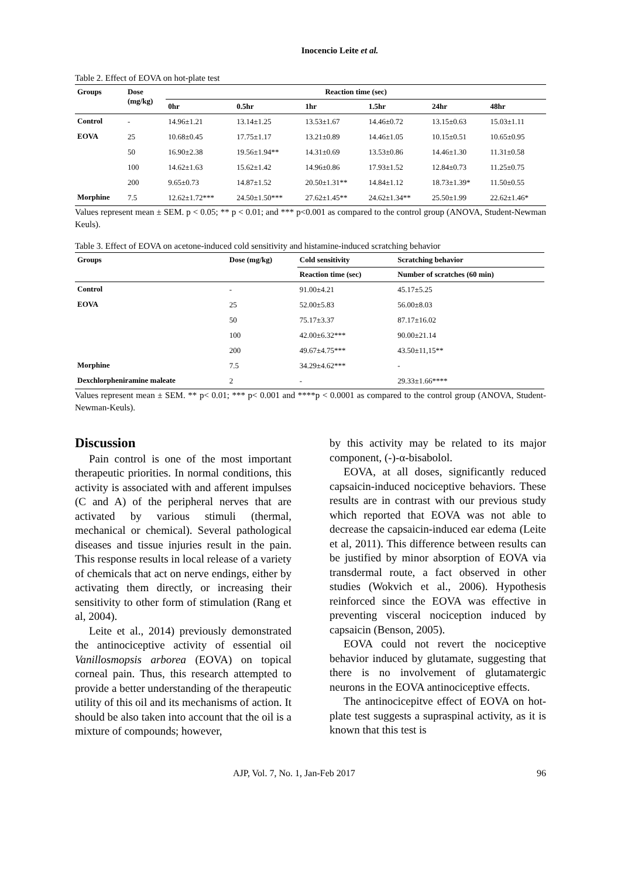Inocencio Leite et al.
Table 2. Effect of EOVA on hot-plate test
| Groups | Dose (mg/kg) | Reaction time (sec) | | | | | |
| --- | --- | --- | --- | --- | --- | --- | --- |
| | | 0hr | 0.5hr | 1hr | 1.5hr | 24hr | 48hr |
| Control | - | 14.96±1.21 | 13.14±1.25 | 13.53±1.67 | 14.46±0.72 | 13.15±0.63 | 15.03±1.11 |
| EOVA | 25 | 10.68±0.45 | 17.75±1.17 | 13.21±0.89 | 14.46±1.05 | 10.15±0.51 | 10.65±0.95 |
| | 50 | 16.90±2.38 | 19.56±1.94** | 14.31±0.69 | 13.53±0.86 | 14.46±1.30 | 11.31±0.58 |
| | 100 | 14.62±1.63 | 15.62±1.42 | 14.96±0.86 | 17.93±1.52 | 12.84±0.73 | 11.25±0.75 |
| | 200 | 9.65±0.73 | 14.87±1.52 | 20.50±1.31** | 14.84±1.12 | 18.73±1.39* | 11.50±0.55 |
| Morphine | 7.5 | 12.62±1.72*** | 24.50±1.50*** | 27.62±1.45** | 24.62±1.34** | 25.50±1.99 | 22.62±1.46* |
Values represent mean ± SEM. p < 0.05; ** p < 0.01; and *** p<0.001 as compared to the control group (ANOVA, Student-Newman Keuls).
Table 3. Effect of EOVA on acetone-induced cold sensitivity and histamine-induced scratching behavior
| Groups | Dose (mg/kg) | Cold sensitivity | Scratching behavior |
| --- | --- | --- | --- |
| | | Reaction time (sec) | Number of scratches (60 min) |
| Control | - | 91.00±4.21 | 45.17±5.25 |
| EOVA | 25 | 52.00±5.83 | 56.00±8.03 |
| | 50 | 75.17±3.37 | 87.17±16.02 |
| | 100 | 42.00±6.32*** | 90.00±21.14 |
| | 200 | 49.67±4.75*** | 43.50±11,15** |
| Morphine | 7.5 | 34.29±4.62*** | - |
| Dexchlorpheniramine maleate | 2 | - | 29.33±1.66**** |
Values represent mean ± SEM. ** p< 0.01; *** p< 0.001 and ****p < 0.0001 as compared to the control group (ANOVA, Student-Newman-Keuls).
Discussion
Pain control is one of the most important therapeutic priorities. In normal conditions, this activity is associated with and afferent impulses (C and A) of the peripheral nerves that are activated by various stimuli (thermal, mechanical or chemical). Several pathological diseases and tissue injuries result in the pain. This response results in local release of a variety of chemicals that act on nerve endings, either by activating them directly, or increasing their sensitivity to other form of stimulation (Rang et al, 2004).
Leite et al., 2014) previously demonstrated the antinociceptive activity of essential oil Vanillosmopsis arborea (EOVA) on topical corneal pain. Thus, this research attempted to provide a better understanding of the therapeutic utility of this oil and its mechanisms of action. It should be also taken into account that the oil is a mixture of compounds; however,
by this activity may be related to its major component, (-)-α-bisabolol.
EOVA, at all doses, significantly reduced capsaicin-induced nociceptive behaviors. These results are in contrast with our previous study which reported that EOVA was not able to decrease the capsaicin-induced ear edema (Leite et al, 2011). This difference between results can be justified by minor absorption of EOVA via transdermal route, a fact observed in other studies (Wokvich et al., 2006). Hypothesis reinforced since the EOVA was effective in preventing visceral nociception induced by capsaicin (Benson, 2005).
EOVA could not revert the nociceptive behavior induced by glutamate, suggesting that there is no involvement of glutamatergic neurons in the EOVA antinociceptive effects.
The antinocicepitve effect of EOVA on hot-plate test suggests a supraspinal activity, as it is known that this test is
AJP, Vol. 7, No. 1, Jan-Feb 2017 96